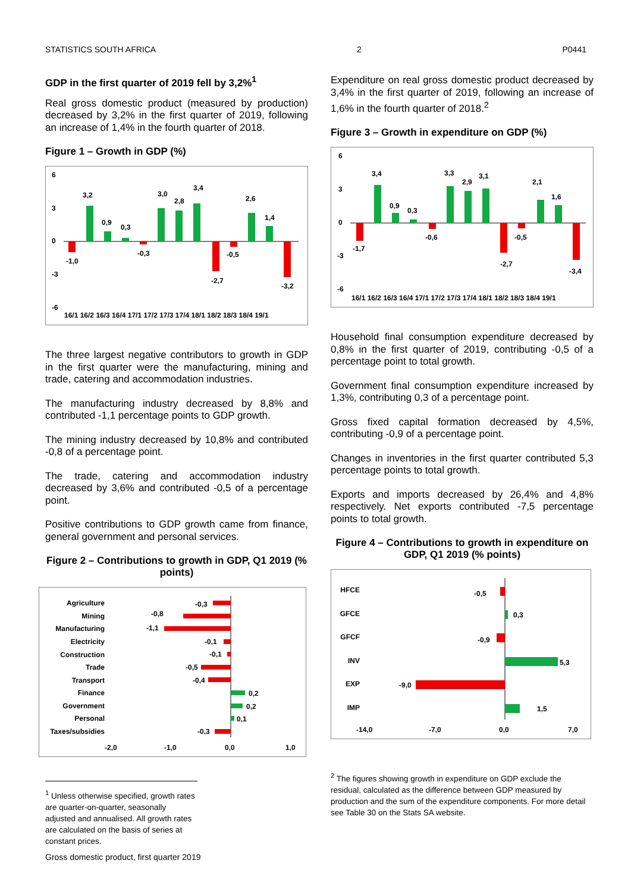STATISTICS SOUTH AFRICA 2 P0441
GDP in the first quarter of 2019 fell by 3,2%<sup>1</sup>
Real gross domestic product (measured by production) decreased by 3,2% in the first quarter of 2019, following an increase of 1,4% in the fourth quarter of 2018.
Figure 1 – Growth in GDP (%)
6
3
0
-3
-6
-1,0
3,2
0,9
0,3
-0,3
3,0
2,8
3,4
-2,7
-0,5
2,6
1,4
-3,2
16/1 16/2 16/3 16/4 17/1 17/2 17/3 17/4 18/1 18/2 18/3 18/4 19/1
The three largest negative contributors to growth in GDP in the first quarter were the manufacturing, mining and trade, catering and accommodation industries.
The manufacturing industry decreased by 8,8% and contributed -1,1 percentage points to GDP growth.
The mining industry decreased by 10,8% and contributed -0,8 of a percentage point.
The trade, catering and accommodation industry decreased by 3,6% and contributed -0,5 of a percentage point.
Positive contributions to GDP growth came from finance, general government and personal services.
Figure 2 – Contributions to growth in GDP, Q1 2019 (% points)
Agriculture
Mining
Manufacturing
Electricity
Construction
Trade
Transport
Finance
Government
Personal
Taxes/subsidies
-0,3
-0,8
-1,1
-0,1
-0,1
-0,5
-0,4
0,2
0,2
0,1
-0,3
-2,0
-1,0
0,0
1,0
<sup>1</sup> Unless otherwise specified, growth rates are quarter-on-quarter, seasonally adjusted and annualised. All growth rates are calculated on the basis of series at constant prices.
Expenditure on real gross domestic product decreased by 3,4% in the first quarter of 2019, following an increase of 1,6% in the fourth quarter of 2018.<sup>2</sup>
Figure 3 – Growth in expenditure on GDP (%)
6
3
0
-3
-6
-1,7
3,4
0,9
0,3
-0,6
3,3
2,9
3,1
-2,7
-0,5
2,1
1,6
-3,4
16/1 16/2 16/3 16/4 17/1 17/2 17/3 17/4 18/1 18/2 18/3 18/4 19/1
Household final consumption expenditure decreased by 0,8% in the first quarter of 2019, contributing -0,5 of a percentage point to total growth.
Government final consumption expenditure increased by 1,3%, contributing 0,3 of a percentage point.
Gross fixed capital formation decreased by 4,5%, contributing -0,9 of a percentage point.
Changes in inventories in the first quarter contributed 5,3 percentage points to total growth.
Exports and imports decreased by 26,4% and 4,8% respectively. Net exports contributed -7,5 percentage points to total growth.
Figure 4 – Contributions to growth in expenditure on GDP, Q1 2019 (% points)
HFCE
GFCE
GFCF
INV
EXP
IMP
-0,5
0,3
-0,9
5,3
-9,0
1,5
-14,0
-7,0
0,0
7,0
<sup>2</sup> The figures showing growth in expenditure on GDP exclude the residual, calculated as the difference between GDP measured by production and the sum of the expenditure components. For more detail see Table 30 on the Stats SA website.
Gross domestic product, first quarter 2019